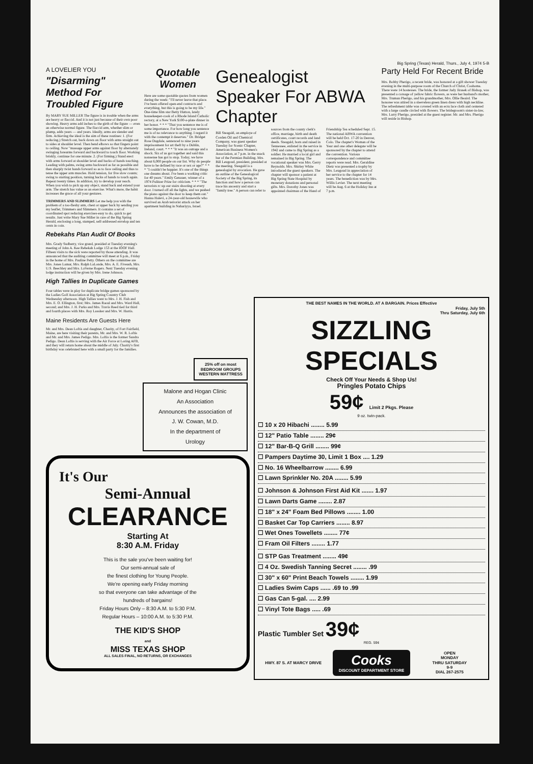Big Spring (Texas) Herald, Thurs., July 4, 1974 5-B
A LOVELIER YOU
"Disarming" Method For Troubled Figure
By MARY SUE MILLER The figure is in trouble when the arms are heavy or flaccid. And it is not just because of their own poor showing. Heavy arms add inches to the girth of the figure — even an otherwise normal figure. The flaccid arm, whether slim or plump, adds years — and years. Ideally, arms are slender and firm. Achieving the ideal is the aim of these routines: 1. (For reducing.) Stretch out, back down on floor with arms straight out to sides at shoulder level. Then bend elbows so that fingers point to ceiling. Now "massage upper arms against floor by alternately swinging forearms forward and backward to touch floor. Working briskly, continue for one minute. 2. (For firming.) Stand erect with arms forward at shoulder level and backs of hands touching. Leading with palms, swing arms backward as far as possible and then sharply twist hands forward so as to face ceiling and thus to tense the upper arm muscles. Hold tension, for five slow counts; swing to starting position, turning backs of hands to touch again. Repeat twenty times. In addition, try to develop your reach. When you wish to pick up any object, stand back and extend your arm. The stretch has value as an exercise. What's more, the habit increases the grace of all your gestures.
TRIMMERS AND SLIMMERS Let me help you with the problem of a too-fleshy arm, chest or upper back by sending you my leaflet, Trimmers and Slimmers. It contains a set of coordinated spot reducing exercises-easy to do, quick to get results. Just write Mary Sue Miller in care of the Big Spring Herald, enclosing a long, stamped, self-addressed envelop and ten cents in coin.
Rebekahs Plan Audit Of Books
Mrs. Grady Sudberry, vice grand, presided at Tuesday evening's meeting of John A. Kee Rebekah Lodge 153 at the IOOF Hall. Fifteen visits to the sick were reported by those attending. It was announced that the auditing committee will meet at 6 p.m., Friday in the home of Mrs. Pauline Petty. Others on the committee are Mrs. Jones Lamar, Mrs. Ralph LaLonde, Mrs. A. E. Fiveash, Mrs. U.S. Beechley and Mrs. LaVerne Rogers. Next Tuesday evening lodge instruction will be given by Mrs. Irene Johnson.
High Tallies In Duplicate Games
Four tables were in play for duplicate bridge games sponsored by the Ladies Golf Association at Big Spring Country Club Wednesday afternoon. High Tallies went to Mrs. J. H. Fish and Mrs. E. O. Ellington, first; Mrs. James Raoul and Mrs. Ward Hall, second; and Mrs. J. H. Parks and Mrs. Travis Reed tied for third and fourth places with Mrs. Roy Lassiter and Mrs. W. Harris.
Maine Residents Are Guests Here
Mr. and Mrs. Dean Loftis and daughter, Charity, of Fort Fairfield, Maine, are here visiting their parents, Mr. and Mrs. W. R. Loftis and Mr. and Mrs. James Pedigo. Mrs. Loftis is the former Sandra Pedigo. Dean Loftis is serving with the Air Force at Loring AFB, and they will return home about the middle of July. Charity's first birthday was celebrated here with a small party for the families.
Quotable Women
Here are some quotable quotes from women during the week: "I'll never leave that place. I've been offered open-end contracts and everything, but this is going to be my life." One-time film star Betty Hutton, lately housekeeper-cook of a Rhode Island Catholic rectory, at a New York $100-a-plate dinner in her honor. * * * "That you sentence me is of some importance. For how long you sentence me is of no relevance to anything. I regard it with the contempt it deserves." Dr. Bridget Rose Dugdale, sentenced to nine years imprisonment for art theft by a Dublin, Ireland, court. * * * "It was an outrage and a shock. Six of us got together and said this nonsense has got to stop. Today, we have about 6,000 people on our list. Why do people have to be defined by race or sex or age?" * * * "I couldn't be happier. It's one of the things one dreams about. I've been a working critic for 40 years." Emily Genauer, winner of a 1974 Pulitzer Prize for criticism. * * * "The terrorists rc up our stairs shooting at every door. I turned off all the lights, and we pushed the piano against the door to keep them out." Hanna Halevi, a 24-year-old housewife who survived an Arab terrorist attack on her apartment building in Nahariyya, Israel.
Genealogist Speaker For ABWA Chapter
Bill Steagald, an employe of Cosden Oil and Chemical Company, was guest speaker Tuesday for Scenic Chapter, American Business Women's Association, at 7 p.m. in the snack bar of the Permian Building. Mrs. Bill Leugoud, president, presided at the meeting. Steagald is a genealogist by avocation. He gave an outline of the Genealogical Society of the Big Spring, its function and how a person can trace his ancestry and start a "family tree." A person can refer to sources from the county clerk's office, marriage, birth and death certificates, court records and land deeds. Steagald, born and raised in Tennessee, enlisted in the service in 1942 and came to Big Spring as a soldier. He married a local girl and remained in Big Spring. The vocational speaker was Mrs. Gerry Reynolds. Mrs. Shirley White introduced the guest speakers. The chapter will sponsor a patient at Big Spring State Hospital by monetary donations and personal gifts. Mrs. Dorothy Jones was appointed chairman of the Hand of Friendship Tea scheduled Sept. 15. The national ABWA convention will be held Oct. 17-20 in Denver, Colo. The chapter's Woman of the Year and one other delegate will be sponsored by the chapter to attend the convention. Various correspondence and committee reports were read. Mrs. Geraldine Dietz was presented a trophy by Mrs. Leugoud in appreciation of her service to the chapter for 14 years. The benediction was by Mrs. Willis Levier. The next meeting will be Aug. 6 at the Holiday Inn at 7 p.m.
Party Held For Recent Bride
Mrs. Bobby Pherigo, a recent bride, was honored at a gift shower Tuesday evening in the multi-purpose room of the Church of Christ, Coahoma. There were 14 hostesses. The bride, the former Judy Jirasek of Bishop, was presented a corsage of yellow fabric flowers, as were her husband's mother, Mrs. Truman Pherigo, and his grandmother, Mrs. Ollie Beaird. The honoree was attired in a sleeveless green linen dress with high neckline. The refreshment table was covered with an ecru lace cloth and centered with a large candle circled with flowers. The bridegroom's sister-in-law, Mrs. Larry Pherigo, presided at the guest register. Mr. and Mrs. Pherigo will reside in Bishop.
25% off on most BEDROOM GROUPS WESTERN MATTRESS
Malone and Hogan Clinic
An Association
Announces the association of
J. W. Cowan, M.D.
In the department of
Urology
It's Our
Semi-Annual
CLEARANCE
Starting At
8:30 A.M. Friday
This is the sale you've been waiting for!
Our semi-annual sale of
the finest clothing for Young People.
We're opening early Friday morning
so that everyone can take advantage of the
hundreds of bargains!
Friday Hours Only – 8:30 A.M. to 5:30 P.M.
Regular Hours – 10:00 A.M. to 5:30 P.M.
THE KID'S SHOP
and
MISS TEXAS SHOP
ALL SALES FINAL, NO RETURNS, OR EXCHANGES
THE BEST NAMES IN THE WORLD. AT A BARGAIN. Prices Effective
Friday, July 5th
Thru Saturday, July 6th
SIZZLING SPECIALS
Check Off Your Needs & Shop Us!
Pringles Potato Chips
59¢ Limit 2 Pkgs. Please
9 oz. twin-pack.
☐ 10 x 20 Hibachi ........ 5.99
☐ 12" Patio Table ........ 29¢
☐ 12" Bar-B-Q Grill ........ 99¢
☐ Pampers Daytime 30, Limit 1 Box .... 1.29
☐ No. 16 Wheelbarrow ........ 6.99
☐ Lawn Sprinkler No. 20A ........ 5.99
☐ Johnson & Johnson First Aid Kit ....... 1.97
☐ Lawn Darts Game ........ 2.87
☐ 18" x 24" Foam Bed Pillows ........ 1.00
☐ Basket Car Top Carriers ........ 8.97
☐ Wet Ones Towellets ........ 77¢
☐ Fram Oil Filters ........ 1.77
☐ STP Gas Treatment ........ 49¢
☐ 4 Oz. Swedish Tanning Secret ........ .99
☐ 30" x 60" Print Beach Towels ........ 1.99
☐ Ladies Swim Caps ...... .69 to .99
☐ Gas Can 5-gal. .... 2.99
☐ Vinyl Tote Bags ..... .69
Plastic Tumbler Set 39¢
REG. 59¢
HWY. 87 S. AT MARCY DRIVE
Cooks
DISCOUNT DEPARTMENT STORE
OPEN
MONDAY
THRU SATURDAY
9-9
DIAL 267-2575